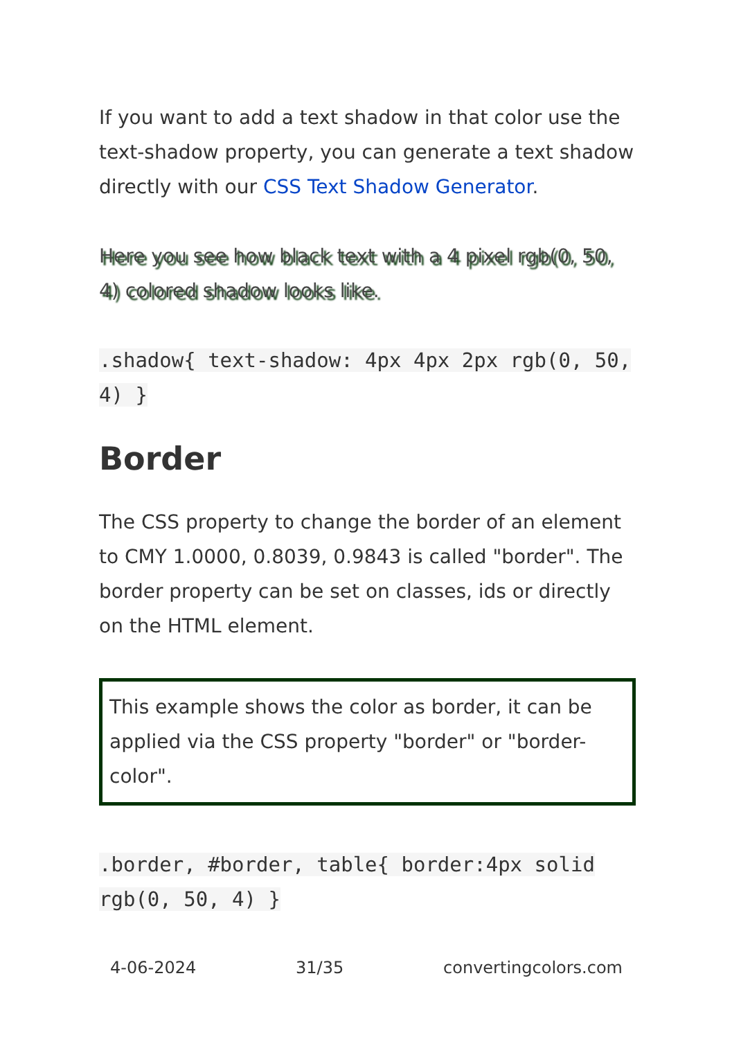If you want to add a text shadow in that color use the text-shadow property, you can generate a text shadow directly with our CSS Text Shadow Generator.
Here you see how black text with a 4 pixel rgb(0, 50, 4) colored shadow looks like.
.shadow{ text-shadow: 4px 4px 2px rgb(0, 50, 4) }
Border
The CSS property to change the border of an element to CMY 1.0000, 0.8039, 0.9843 is called "border". The border property can be set on classes, ids or directly on the HTML element.
This example shows the color as border, it can be applied via the CSS property "border" or "border-color".
.border, #border, table{ border:4px solid rgb(0, 50, 4) }
4-06-2024 31/35 convertingcolors.com